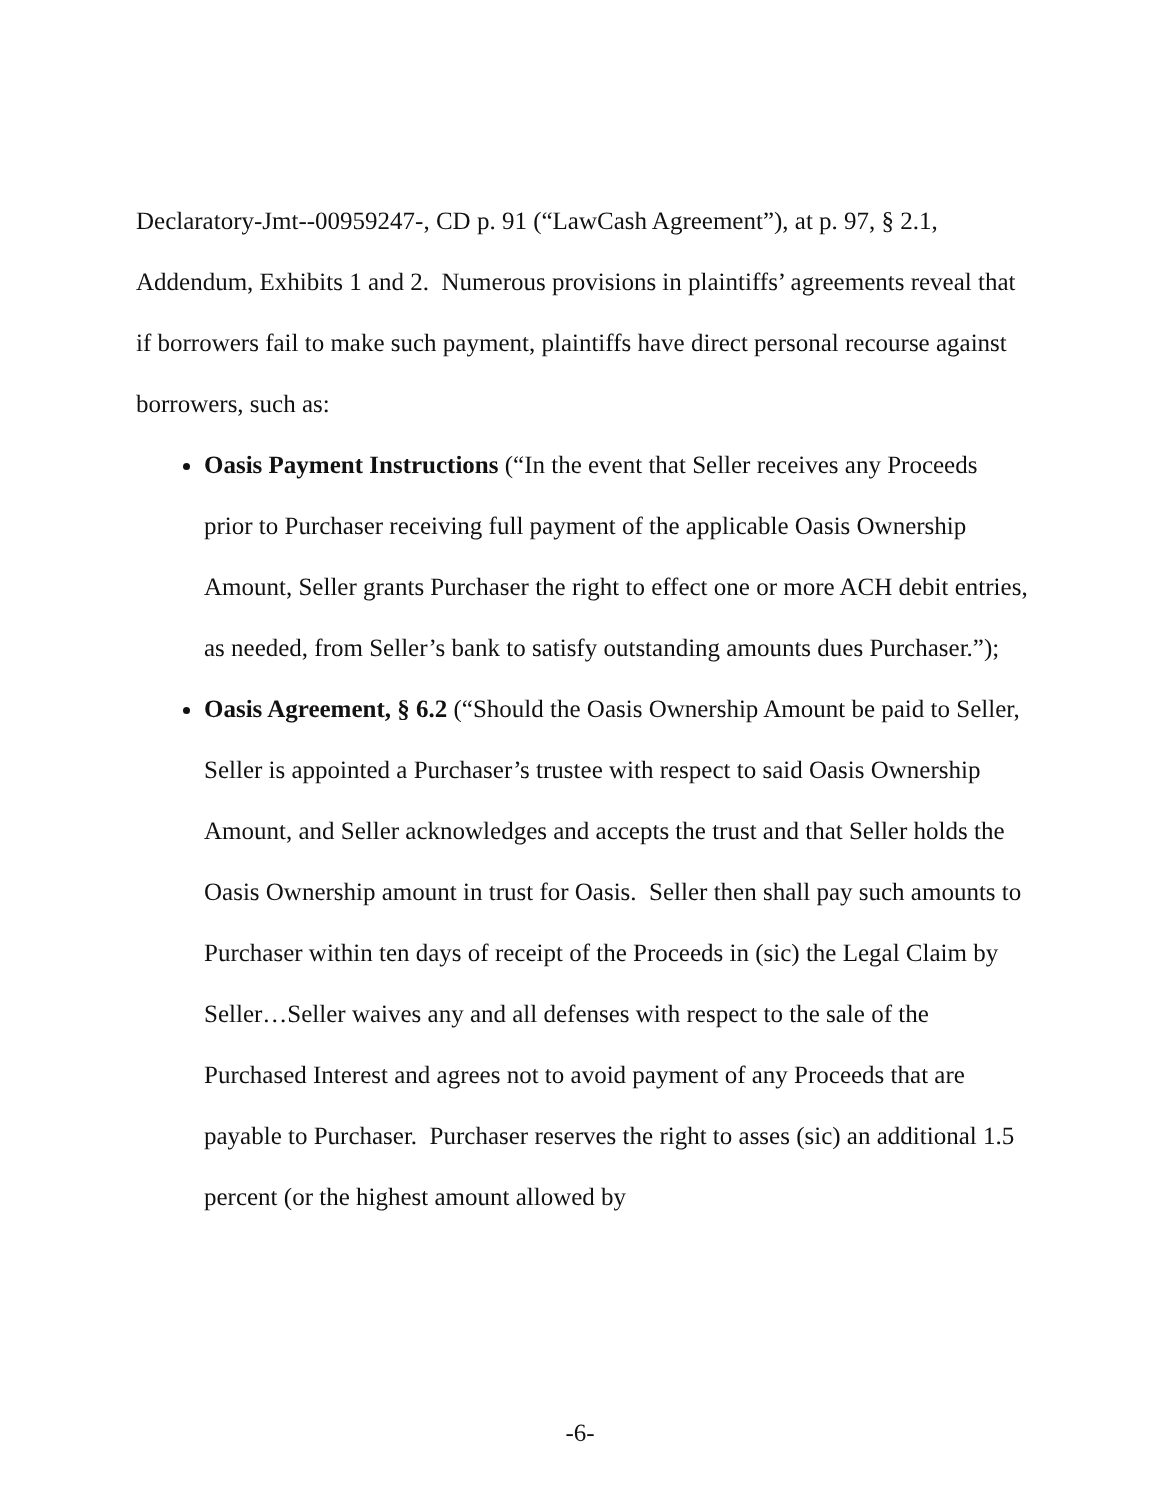Declaratory-Jmt--00959247-, CD p. 91 (“LawCash Agreement”), at p. 97, § 2.1, Addendum, Exhibits 1 and 2. Numerous provisions in plaintiffs’ agreements reveal that if borrowers fail to make such payment, plaintiffs have direct personal recourse against borrowers, such as:
Oasis Payment Instructions (“In the event that Seller receives any Proceeds prior to Purchaser receiving full payment of the applicable Oasis Ownership Amount, Seller grants Purchaser the right to effect one or more ACH debit entries, as needed, from Seller’s bank to satisfy outstanding amounts dues Purchaser.”);
Oasis Agreement, § 6.2 (“Should the Oasis Ownership Amount be paid to Seller, Seller is appointed a Purchaser’s trustee with respect to said Oasis Ownership Amount, and Seller acknowledges and accepts the trust and that Seller holds the Oasis Ownership amount in trust for Oasis. Seller then shall pay such amounts to Purchaser within ten days of receipt of the Proceeds in (sic) the Legal Claim by Seller…Seller waives any and all defenses with respect to the sale of the Purchased Interest and agrees not to avoid payment of any Proceeds that are payable to Purchaser. Purchaser reserves the right to asses (sic) an additional 1.5 percent (or the highest amount allowed by
-6-